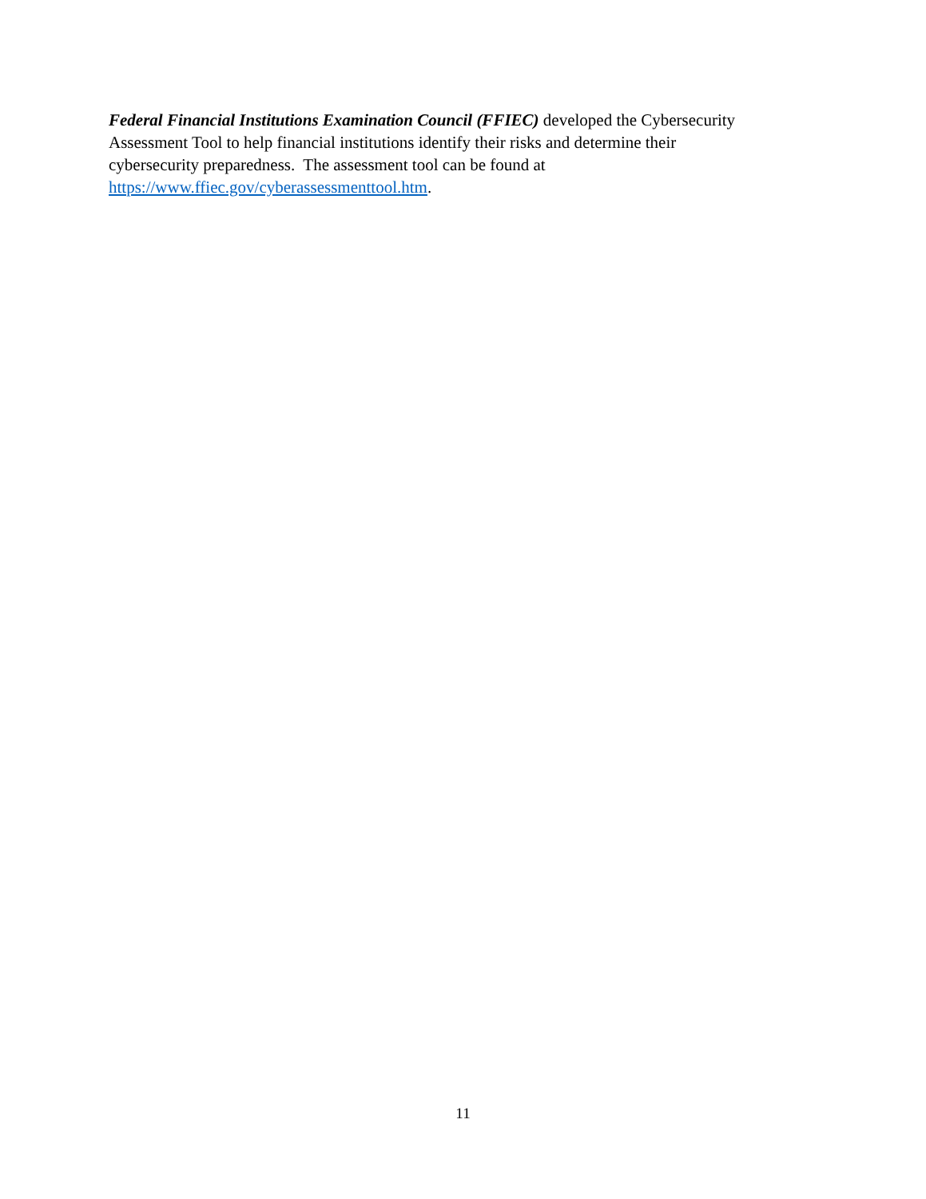Federal Financial Institutions Examination Council (FFIEC) developed the Cybersecurity
Assessment Tool to help financial institutions identify their risks and determine their
cybersecurity preparedness. The assessment tool can be found at
https://www.ffiec.gov/cyberassessmenttool.htm.
11